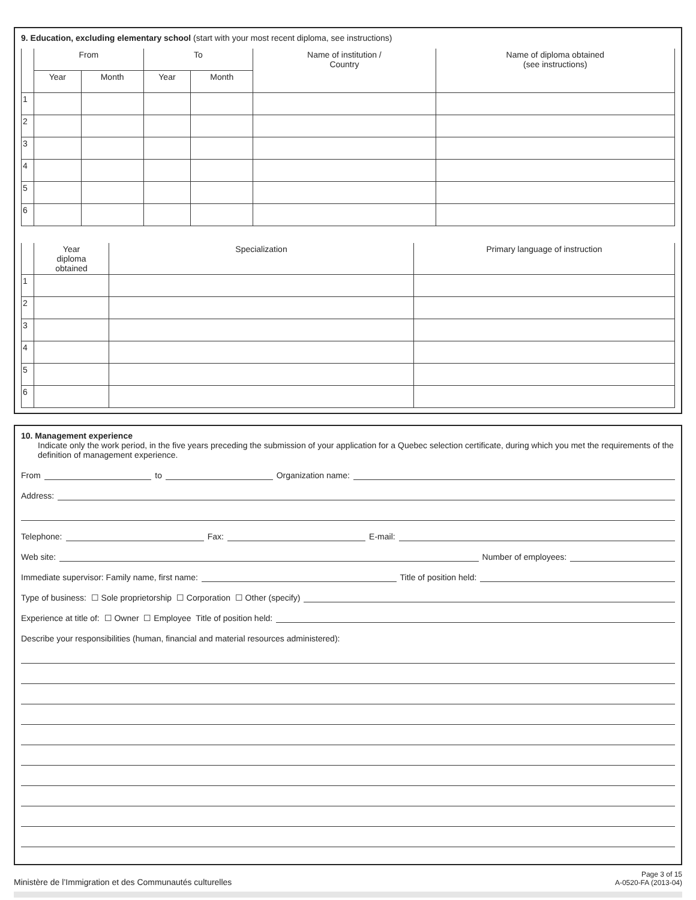9. Education, excluding elementary school (start with your most recent diploma, see instructions)
| | From | | To | | Name of institution / Country | Name of diploma obtained (see instructions) |
| --- | --- | --- | --- | --- | --- | --- |
| | Year | Month | Year | Month | | |
| 1 | | | | | | |
| 2 | | | | | | |
| 3 | | | | | | |
| 4 | | | | | | |
| 5 | | | | | | |
| 6 | | | | | | |
| | Year diploma obtained | Specialization | Primary language of instruction |
| --- | --- | --- | --- |
| 1 | | | |
| 2 | | | |
| 3 | | | |
| 4 | | | |
| 5 | | | |
| 6 | | | |
10. Management experience
Indicate only the work period, in the five years preceding the submission of your application for a Quebec selection certificate, during which you met the requirements of the definition of management experience.
From to Organization name:
Address:
Telephone: Fax: E-mail:
Web site: Number of employees:
Immediate supervisor: Family name, first name: Title of position held:
Type of business: ☐ Sole proprietorship ☐ Corporation ☐ Other (specify)
Experience at title of: ☐ Owner ☐ Employee Title of position held:
Describe your responsibilities (human, financial and material resources administered):
Ministère de l’Immigration et des Communautés culturelles
Page 3 of 15
A-0520-FA (2013-04)